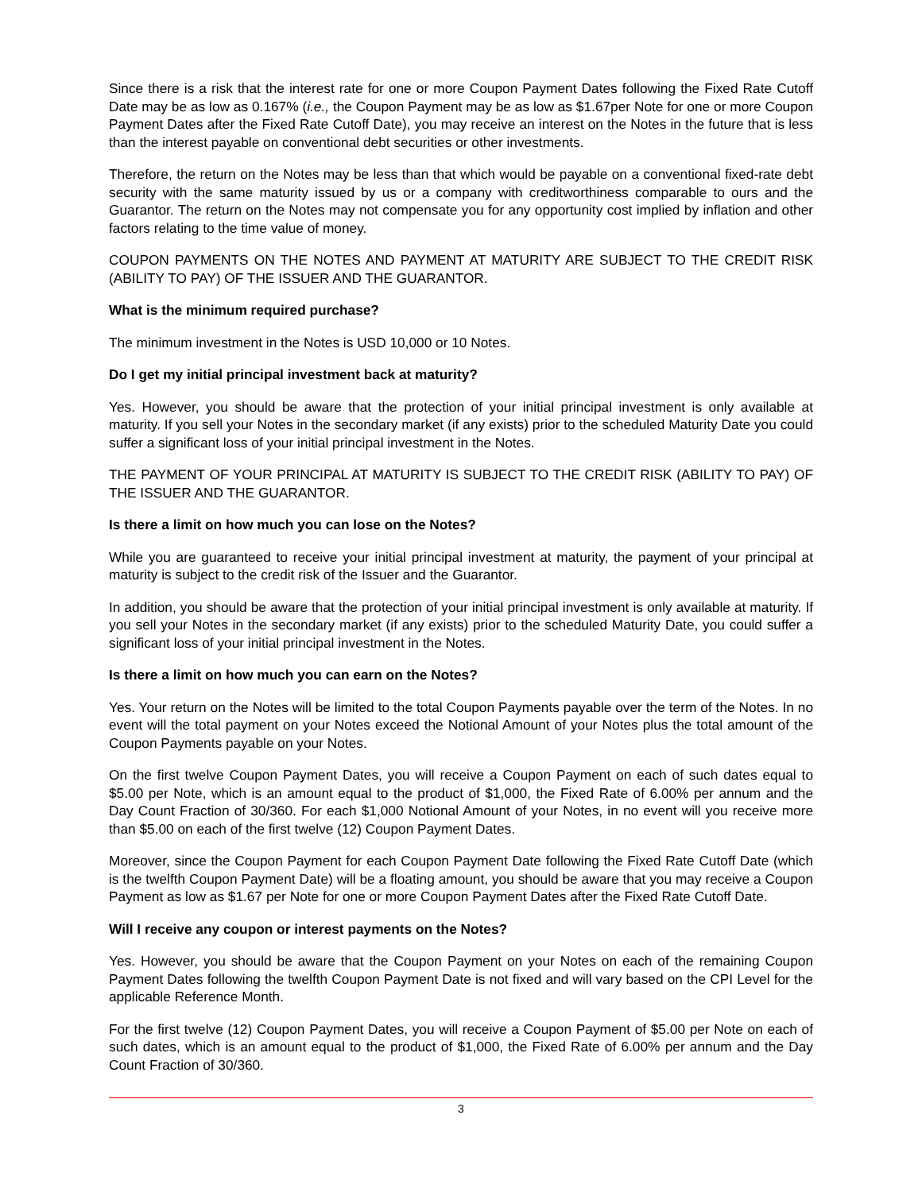Since there is a risk that the interest rate for one or more Coupon Payment Dates following the Fixed Rate Cutoff Date may be as low as 0.167% (i.e., the Coupon Payment may be as low as $1.67per Note for one or more Coupon Payment Dates after the Fixed Rate Cutoff Date), you may receive an interest on the Notes in the future that is less than the interest payable on conventional debt securities or other investments.
Therefore, the return on the Notes may be less than that which would be payable on a conventional fixed-rate debt security with the same maturity issued by us or a company with creditworthiness comparable to ours and the Guarantor. The return on the Notes may not compensate you for any opportunity cost implied by inflation and other factors relating to the time value of money.
COUPON PAYMENTS ON THE NOTES AND PAYMENT AT MATURITY ARE SUBJECT TO THE CREDIT RISK (ABILITY TO PAY) OF THE ISSUER AND THE GUARANTOR.
What is the minimum required purchase?
The minimum investment in the Notes is USD 10,000 or 10 Notes.
Do I get my initial principal investment back at maturity?
Yes. However, you should be aware that the protection of your initial principal investment is only available at maturity. If you sell your Notes in the secondary market (if any exists) prior to the scheduled Maturity Date you could suffer a significant loss of your initial principal investment in the Notes.
THE PAYMENT OF YOUR PRINCIPAL AT MATURITY IS SUBJECT TO THE CREDIT RISK (ABILITY TO PAY) OF THE ISSUER AND THE GUARANTOR.
Is there a limit on how much you can lose on the Notes?
While you are guaranteed to receive your initial principal investment at maturity, the payment of your principal at maturity is subject to the credit risk of the Issuer and the Guarantor.
In addition, you should be aware that the protection of your initial principal investment is only available at maturity. If you sell your Notes in the secondary market (if any exists) prior to the scheduled Maturity Date, you could suffer a significant loss of your initial principal investment in the Notes.
Is there a limit on how much you can earn on the Notes?
Yes. Your return on the Notes will be limited to the total Coupon Payments payable over the term of the Notes. In no event will the total payment on your Notes exceed the Notional Amount of your Notes plus the total amount of the Coupon Payments payable on your Notes.
On the first twelve Coupon Payment Dates, you will receive a Coupon Payment on each of such dates equal to $5.00 per Note, which is an amount equal to the product of $1,000, the Fixed Rate of 6.00% per annum and the Day Count Fraction of 30/360. For each $1,000 Notional Amount of your Notes, in no event will you receive more than $5.00 on each of the first twelve (12) Coupon Payment Dates.
Moreover, since the Coupon Payment for each Coupon Payment Date following the Fixed Rate Cutoff Date (which is the twelfth Coupon Payment Date) will be a floating amount, you should be aware that you may receive a Coupon Payment as low as $1.67 per Note for one or more Coupon Payment Dates after the Fixed Rate Cutoff Date.
Will I receive any coupon or interest payments on the Notes?
Yes. However, you should be aware that the Coupon Payment on your Notes on each of the remaining Coupon Payment Dates following the twelfth Coupon Payment Date is not fixed and will vary based on the CPI Level for the applicable Reference Month.
For the first twelve (12) Coupon Payment Dates, you will receive a Coupon Payment of $5.00 per Note on each of such dates, which is an amount equal to the product of $1,000, the Fixed Rate of 6.00% per annum and the Day Count Fraction of 30/360.
3